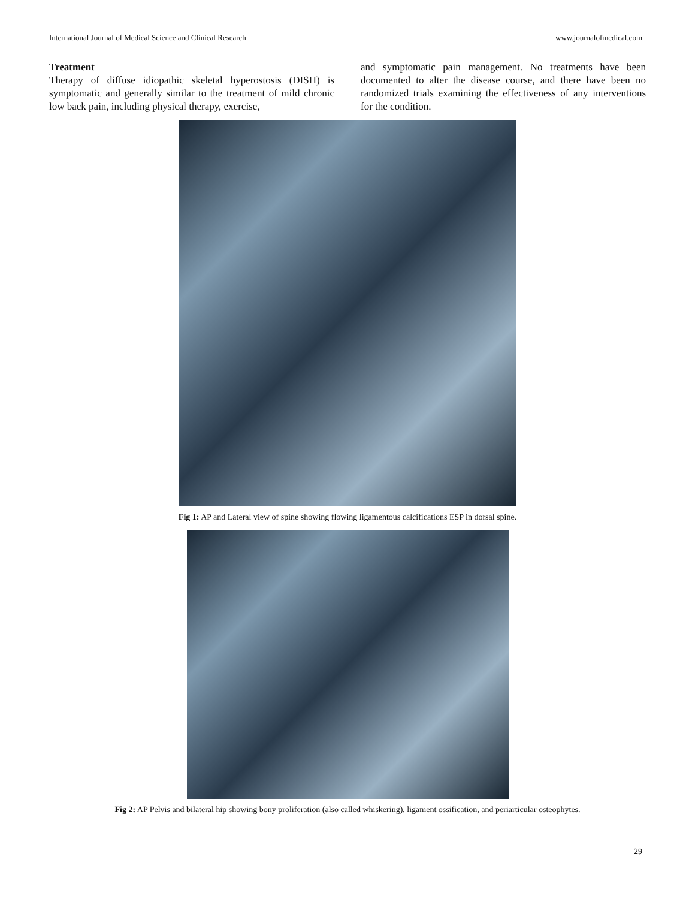International Journal of Medical Science and Clinical Research www.journalofmedical.com
Treatment
Therapy of diffuse idiopathic skeletal hyperostosis (DISH) is symptomatic and generally similar to the treatment of mild chronic low back pain, including physical therapy, exercise,
and symptomatic pain management. No treatments have been documented to alter the disease course, and there have been no randomized trials examining the effectiveness of any interventions for the condition.
Fig 1: AP and Lateral view of spine showing flowing ligamentous calcifications ESP in dorsal spine.
Fig 2: AP Pelvis and bilateral hip showing bony proliferation (also called whiskering), ligament ossification, and periarticular osteophytes.
29